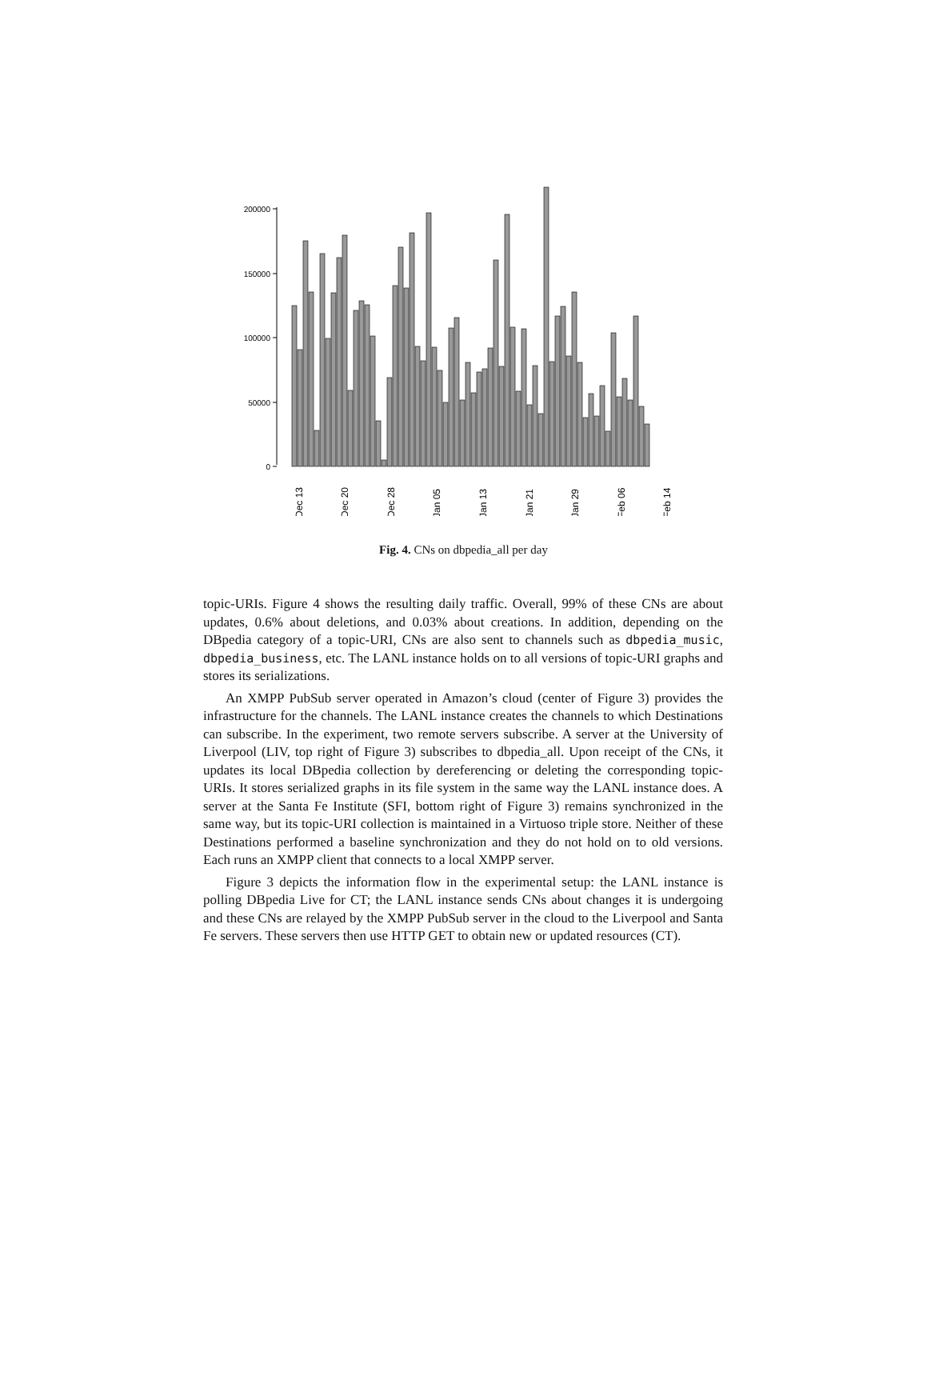200000
150000
100000
50000
0
Dec 13
Dec 20
Dec 28
Jan 05
Jan 13
Jan 21
Jan 29
Feb 06
Feb 14
Fig. 4. CNs on dbpedia_all per day
topic-URIs. Figure 4 shows the resulting daily traffic. Overall, 99% of these CNs are about updates, 0.6% about deletions, and 0.03% about creations. In addition, depending on the DBpedia category of a topic-URI, CNs are also sent to channels such as dbpedia_music, dbpedia_business, etc. The LANL instance holds on to all versions of topic-URI graphs and stores its serializations.
An XMPP PubSub server operated in Amazon’s cloud (center of Figure 3) provides the infrastructure for the channels. The LANL instance creates the channels to which Destinations can subscribe. In the experiment, two remote servers subscribe. A server at the University of Liverpool (LIV, top right of Figure 3) subscribes to dbpedia_all. Upon receipt of the CNs, it updates its local DBpedia collection by dereferencing or deleting the corresponding topic-URIs. It stores serialized graphs in its file system in the same way the LANL instance does. A server at the Santa Fe Institute (SFI, bottom right of Figure 3) remains synchronized in the same way, but its topic-URI collection is maintained in a Virtuoso triple store. Neither of these Destinations performed a baseline synchronization and they do not hold on to old versions. Each runs an XMPP client that connects to a local XMPP server.
Figure 3 depicts the information flow in the experimental setup: the LANL instance is polling DBpedia Live for CT; the LANL instance sends CNs about changes it is undergoing and these CNs are relayed by the XMPP PubSub server in the cloud to the Liverpool and Santa Fe servers. These servers then use HTTP GET to obtain new or updated resources (CT).